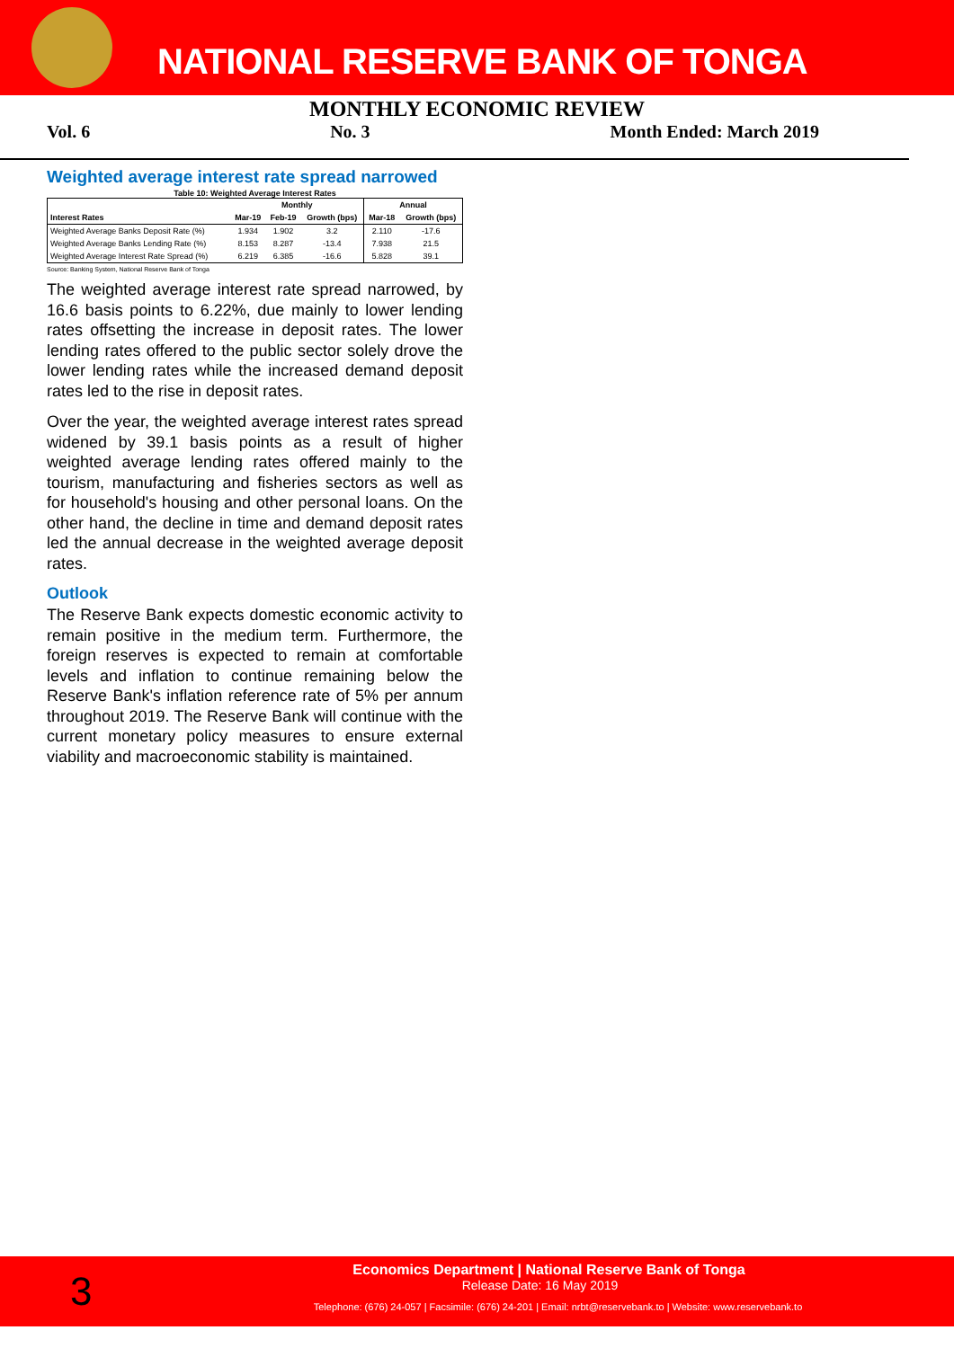NATIONAL RESERVE BANK OF TONGA
MONTHLY ECONOMIC REVIEW
Vol. 6 No. 3 Month Ended: March 2019
Weighted average interest rate spread narrowed
Table 10: Weighted Average Interest Rates
| | Monthly | | | Annual | |
| --- | --- | --- | --- | --- | --- |
| Interest Rates | Mar-19 | Feb-19 | Growth (bps) | Mar-18 | Growth (bps) |
| Weighted Average Banks Deposit Rate (%) | 1.934 | 1.902 | 3.2 | 2.110 | -17.6 |
| Weighted Average Banks Lending Rate (%) | 8.153 | 8.287 | -13.4 | 7.938 | 21.5 |
| Weighted Average Interest Rate Spread (%) | 6.219 | 6.385 | -16.6 | 5.828 | 39.1 |
Source: Banking System, National Reserve Bank of Tonga
The weighted average interest rate spread narrowed, by 16.6 basis points to 6.22%, due mainly to lower lending rates offsetting the increase in deposit rates. The lower lending rates offered to the public sector solely drove the lower lending rates while the increased demand deposit rates led to the rise in deposit rates.
Over the year, the weighted average interest rates spread widened by 39.1 basis points as a result of higher weighted average lending rates offered mainly to the tourism, manufacturing and fisheries sectors as well as for household's housing and other personal loans. On the other hand, the decline in time and demand deposit rates led the annual decrease in the weighted average deposit rates.
Outlook
The Reserve Bank expects domestic economic activity to remain positive in the medium term. Furthermore, the foreign reserves is expected to remain at comfortable levels and inflation to continue remaining below the Reserve Bank's inflation reference rate of 5% per annum throughout 2019. The Reserve Bank will continue with the current monetary policy measures to ensure external viability and macroeconomic stability is maintained.
3
Economics Department | National Reserve Bank of Tonga
Release Date: 16 May 2019
Telephone: (676) 24-057 | Facsimile: (676) 24-201 | Email: nrbt@reservebank.to | Website: www.reservebank.to